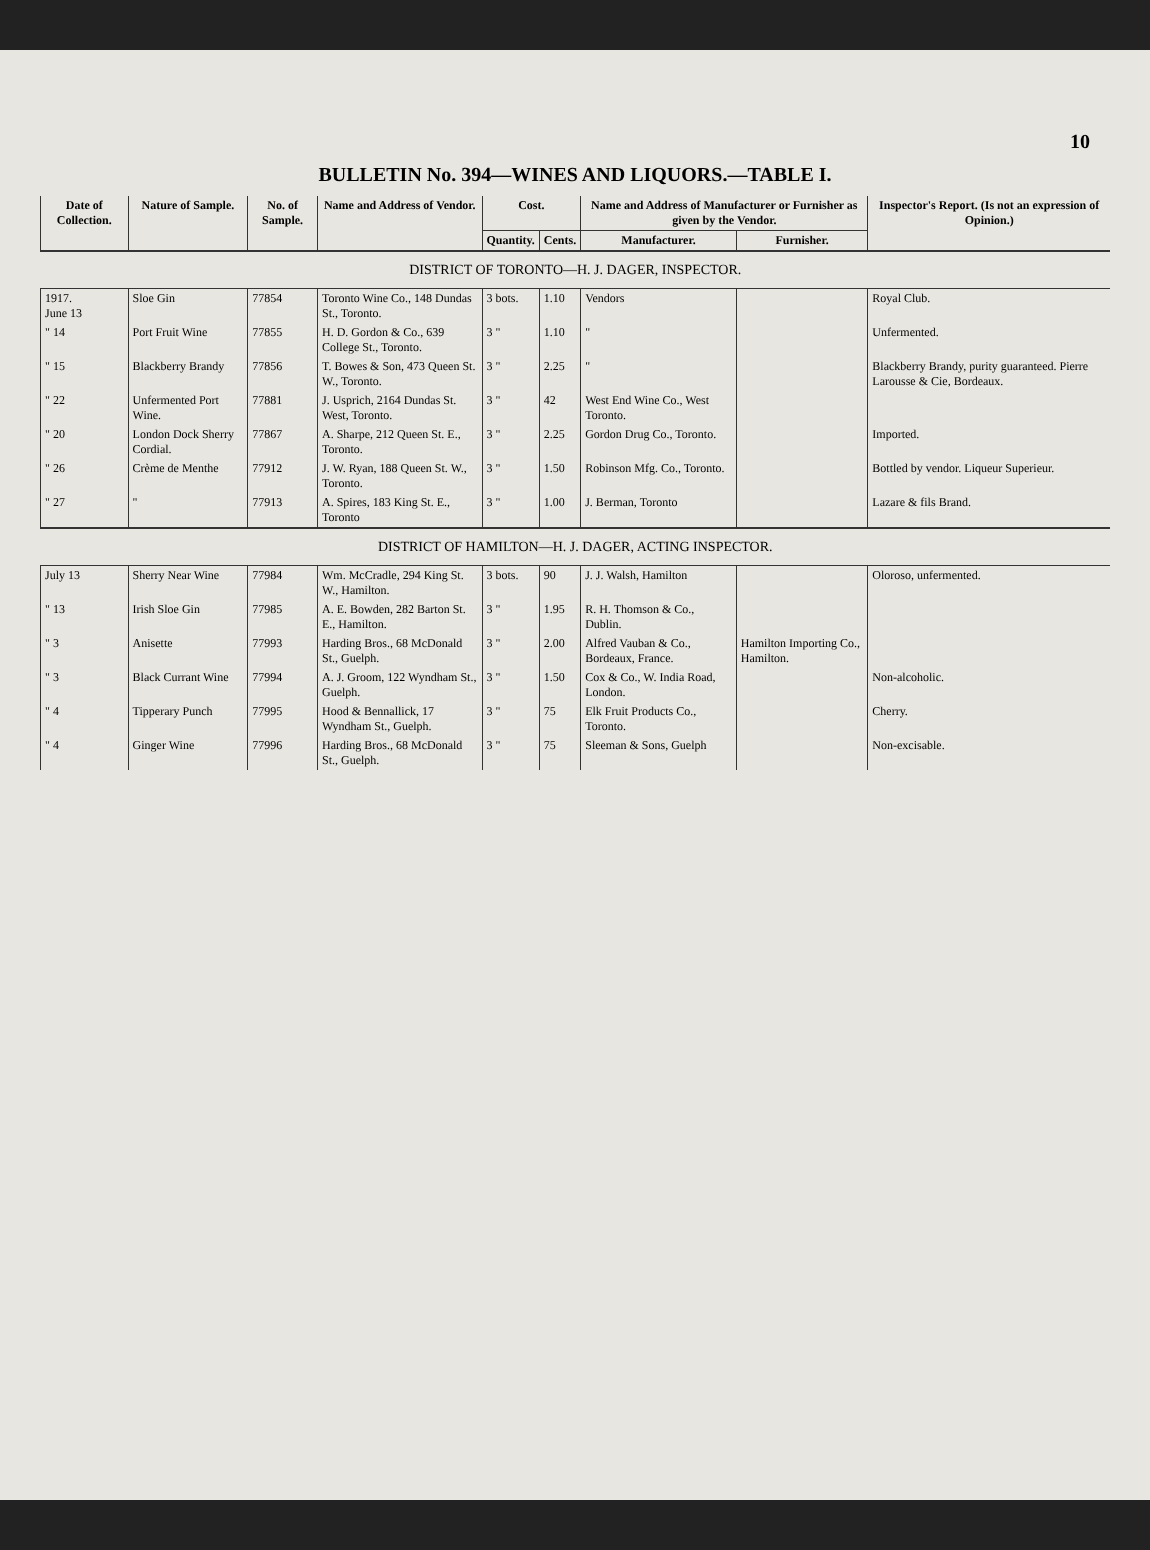10
BULLETIN No. 394—WINES AND LIQUORS.—TABLE I.
| Date of Collection. | Nature of Sample. | No. of Sample. | Name and Address of Vendor. | Cost. | | Name and Address of Manufacturer or Furnisher as given by the Vendor. | | Inspector's Report. (Is not an expression of Opinion.) |
| --- | --- | --- | --- | --- | --- | --- | --- | --- |
| | | | | Quantity. | Cents. | Manufacturer. | Furnisher. | |
| DISTRICT OF TORONTO—H. J. DAGER, INSPECTOR. | | | | | | | | |
| 1917. June 13 | Sloe Gin | 77854 | Toronto Wine Co., 148 Dundas St., Toronto. | 3 bots. | 1.10 | Vendors | | Royal Club. |
| " 14 | Port Fruit Wine | 77855 | H. D. Gordon & Co., 639 College St., Toronto. | 3 " | 1.10 | " | | Unfermented. |
| " 15 | Blackberry Brandy | 77856 | T. Bowes & Son, 473 Queen St. W., Toronto. | 3 " | 2.25 | " | | Blackberry Brandy, purity guaranteed. Pierre Larousse & Cie, Bordeaux. |
| " 22 | Unfermented Port Wine. | 77881 | J. Usprich, 2164 Dundas St. West, Toronto. | 3 " | 42 | West End Wine Co., West Toronto. | | |
| " 20 | London Dock Sherry Cordial. | 77867 | A. Sharpe, 212 Queen St. E., Toronto. | 3 " | 2.25 | Gordon Drug Co., Toronto. | | Imported. |
| " 26 | Crème de Menthe | 77912 | J. W. Ryan, 188 Queen St. W., Toronto. | 3 " | 1.50 | Robinson Mfg. Co., Toronto. | | Bottled by vendor. Liqueur Superieur. |
| " 27 | " | 77913 | A. Spires, 183 King St. E., Toronto | 3 " | 1.00 | J. Berman, Toronto | | Lazare & fils Brand. |
| DISTRICT OF HAMILTON—H. J. DAGER, ACTING INSPECTOR. | | | | | | | | |
| July 13 | Sherry Near Wine | 77984 | Wm. McCradle, 294 King St. W., Hamilton. | 3 bots. | 90 | J. J. Walsh, Hamilton | | Oloroso, unfermented. |
| " 13 | Irish Sloe Gin | 77985 | A. E. Bowden, 282 Barton St. E., Hamilton. | 3 " | 1.95 | R. H. Thomson & Co., Dublin. | | |
| " 3 | Anisette | 77993 | Harding Bros., 68 McDonald St., Guelph. | 3 " | 2.00 | Alfred Vauban & Co., Bordeaux, France. | Hamilton Importing Co., Hamilton. | |
| " 3 | Black Currant Wine | 77994 | A. J. Groom, 122 Wyndham St., Guelph. | 3 " | 1.50 | Cox & Co., W. India Road, London. | | Non-alcoholic. |
| " 4 | Tipperary Punch | 77995 | Hood & Bennallick, 17 Wyndham St., Guelph. | 3 " | 75 | Elk Fruit Products Co., Toronto. | | Cherry. |
| " 4 | Ginger Wine | 77996 | Harding Bros., 68 McDonald St., Guelph. | 3 " | 75 | Sleeman & Sons, Guelph | | Non-excisable. |